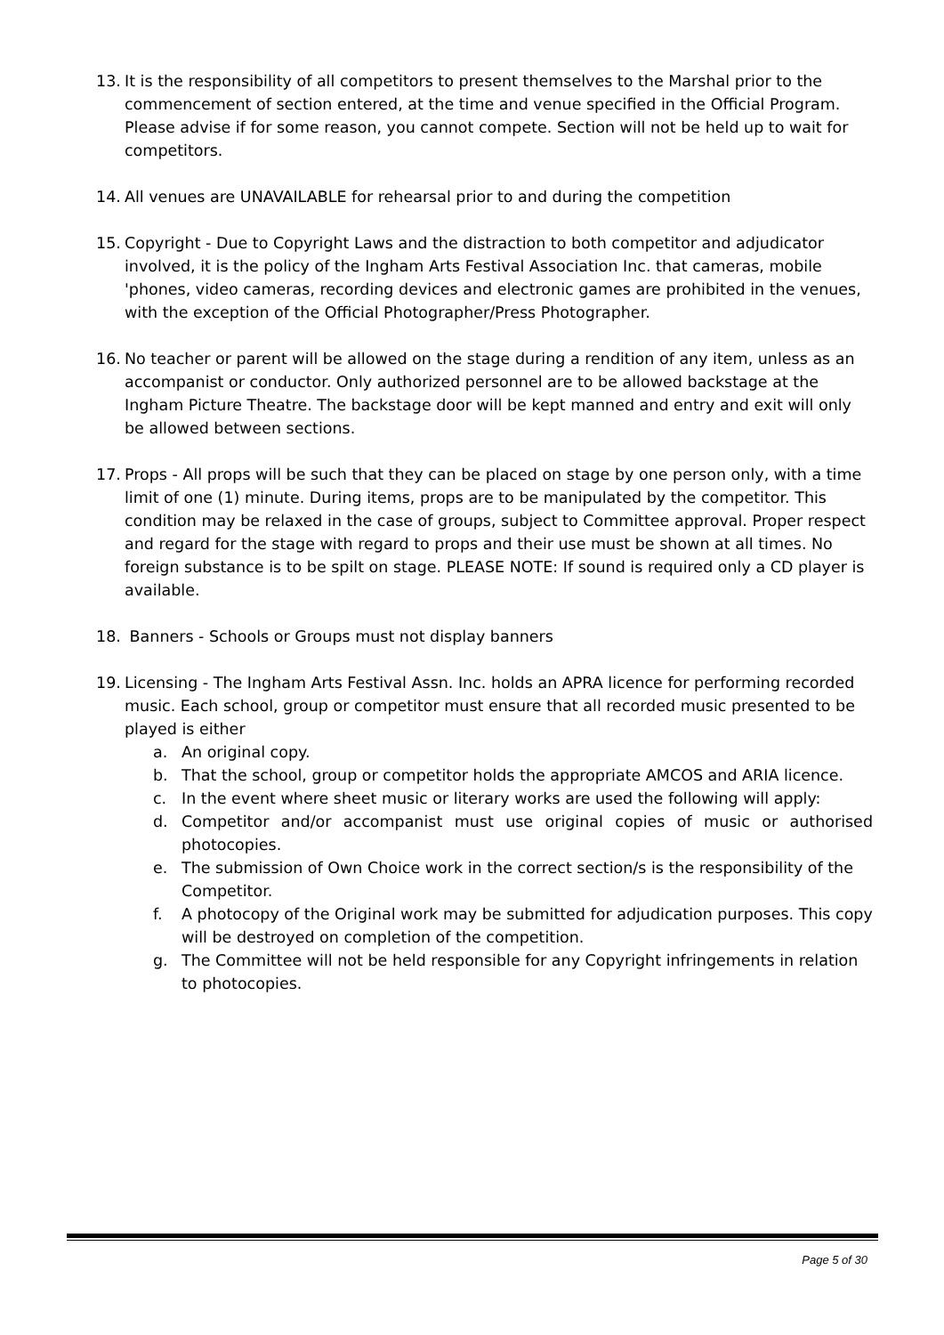13. It is the responsibility of all competitors to present themselves to the Marshal prior to the commencement of section entered, at the time and venue specified in the Official Program. Please advise if for some reason, you cannot compete. Section will not be held up to wait for competitors.
14. All venues are UNAVAILABLE for rehearsal prior to and during the competition
15. Copyright - Due to Copyright Laws and the distraction to both competitor and adjudicator involved, it is the policy of the Ingham Arts Festival Association Inc. that cameras, mobile 'phones, video cameras, recording devices and electronic games are prohibited in the venues, with the exception of the Official Photographer/Press Photographer.
16. No teacher or parent will be allowed on the stage during a rendition of any item, unless as an accompanist or conductor. Only authorized personnel are to be allowed backstage at the Ingham Picture Theatre. The backstage door will be kept manned and entry and exit will only be allowed between sections.
17. Props - All props will be such that they can be placed on stage by one person only, with a time limit of one (1) minute. During items, props are to be manipulated by the competitor. This condition may be relaxed in the case of groups, subject to Committee approval. Proper respect and regard for the stage with regard to props and their use must be shown at all times. No foreign substance is to be spilt on stage. PLEASE NOTE: If sound is required only a CD player is available.
18. Banners - Schools or Groups must not display banners
19. Licensing - The Ingham Arts Festival Assn. Inc. holds an APRA licence for performing recorded music. Each school, group or competitor must ensure that all recorded music presented to be played is either
a. An original copy.
b. That the school, group or competitor holds the appropriate AMCOS and ARIA licence.
c. In the event where sheet music or literary works are used the following will apply:
d. Competitor and/or accompanist must use original copies of music or authorised photocopies.
e. The submission of Own Choice work in the correct section/s is the responsibility of the Competitor.
f. A photocopy of the Original work may be submitted for adjudication purposes. This copy will be destroyed on completion of the competition.
g. The Committee will not be held responsible for any Copyright infringements in relation to photocopies.
Page 5 of 30